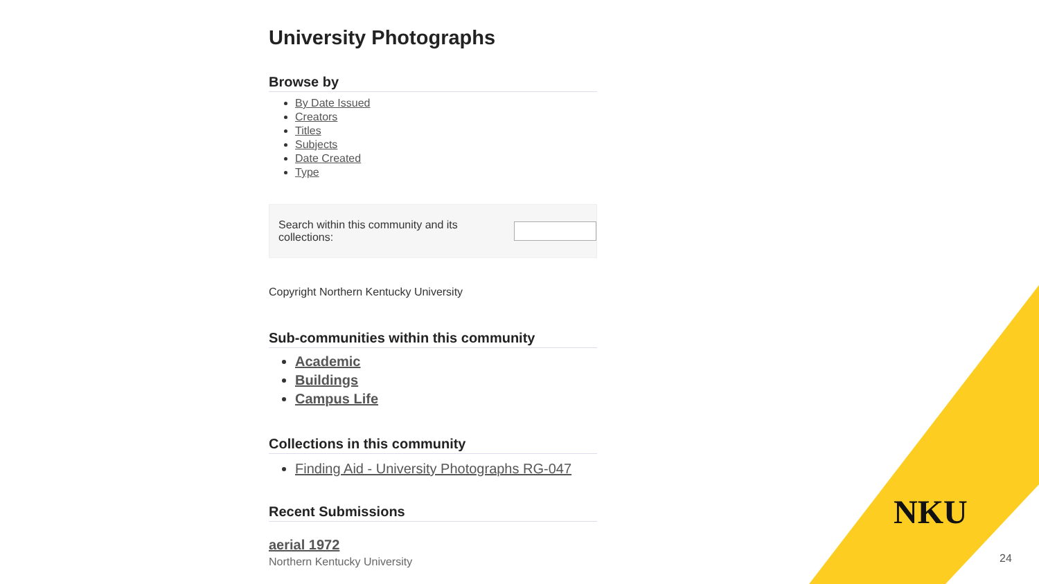University Photographs
Browse by
By Date Issued
Creators
Titles
Subjects
Date Created
Type
Search within this community and its collections:
Copyright Northern Kentucky University
Sub-communities within this community
Academic
Buildings
Campus Life
Collections in this community
Finding Aid - University Photographs RG-047
Recent Submissions
aerial 1972
Northern Kentucky University
NKU
24